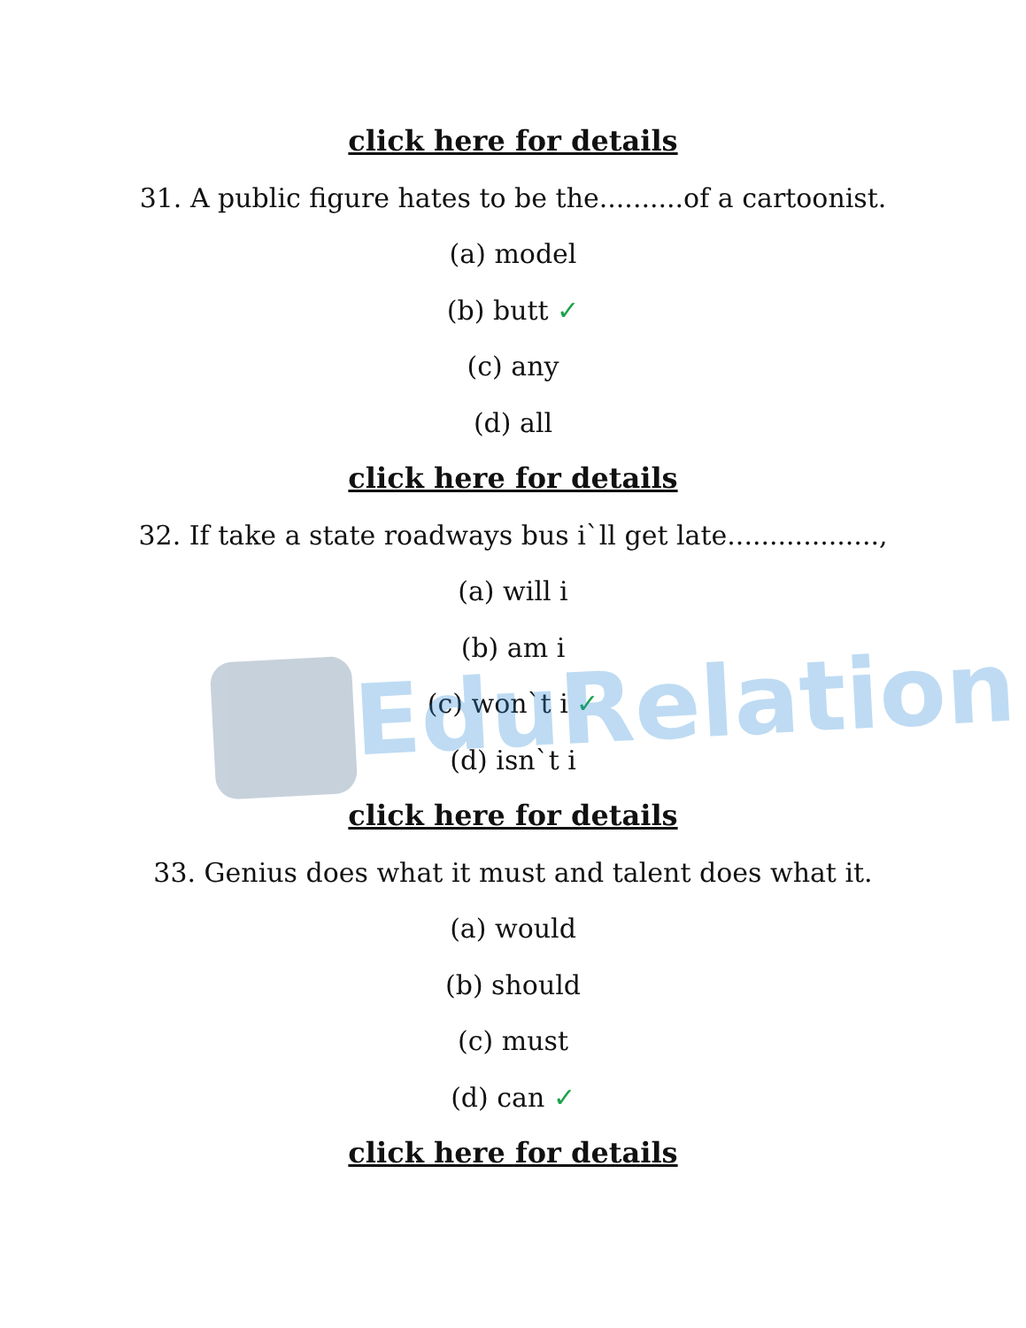EduRelation
click here for details
31. A public figure hates to be the..........of a cartoonist.
(a) model
(b) butt ✓
(c) any
(d) all
click here for details
32. If take a state roadways bus i`ll get late..................,
(a) will i
(b) am i
(c) won`t i ✓
(d) isn`t i
click here for details
33. Genius does what it must and talent does what it.
(a) would
(b) should
(c) must
(d) can ✓
click here for details